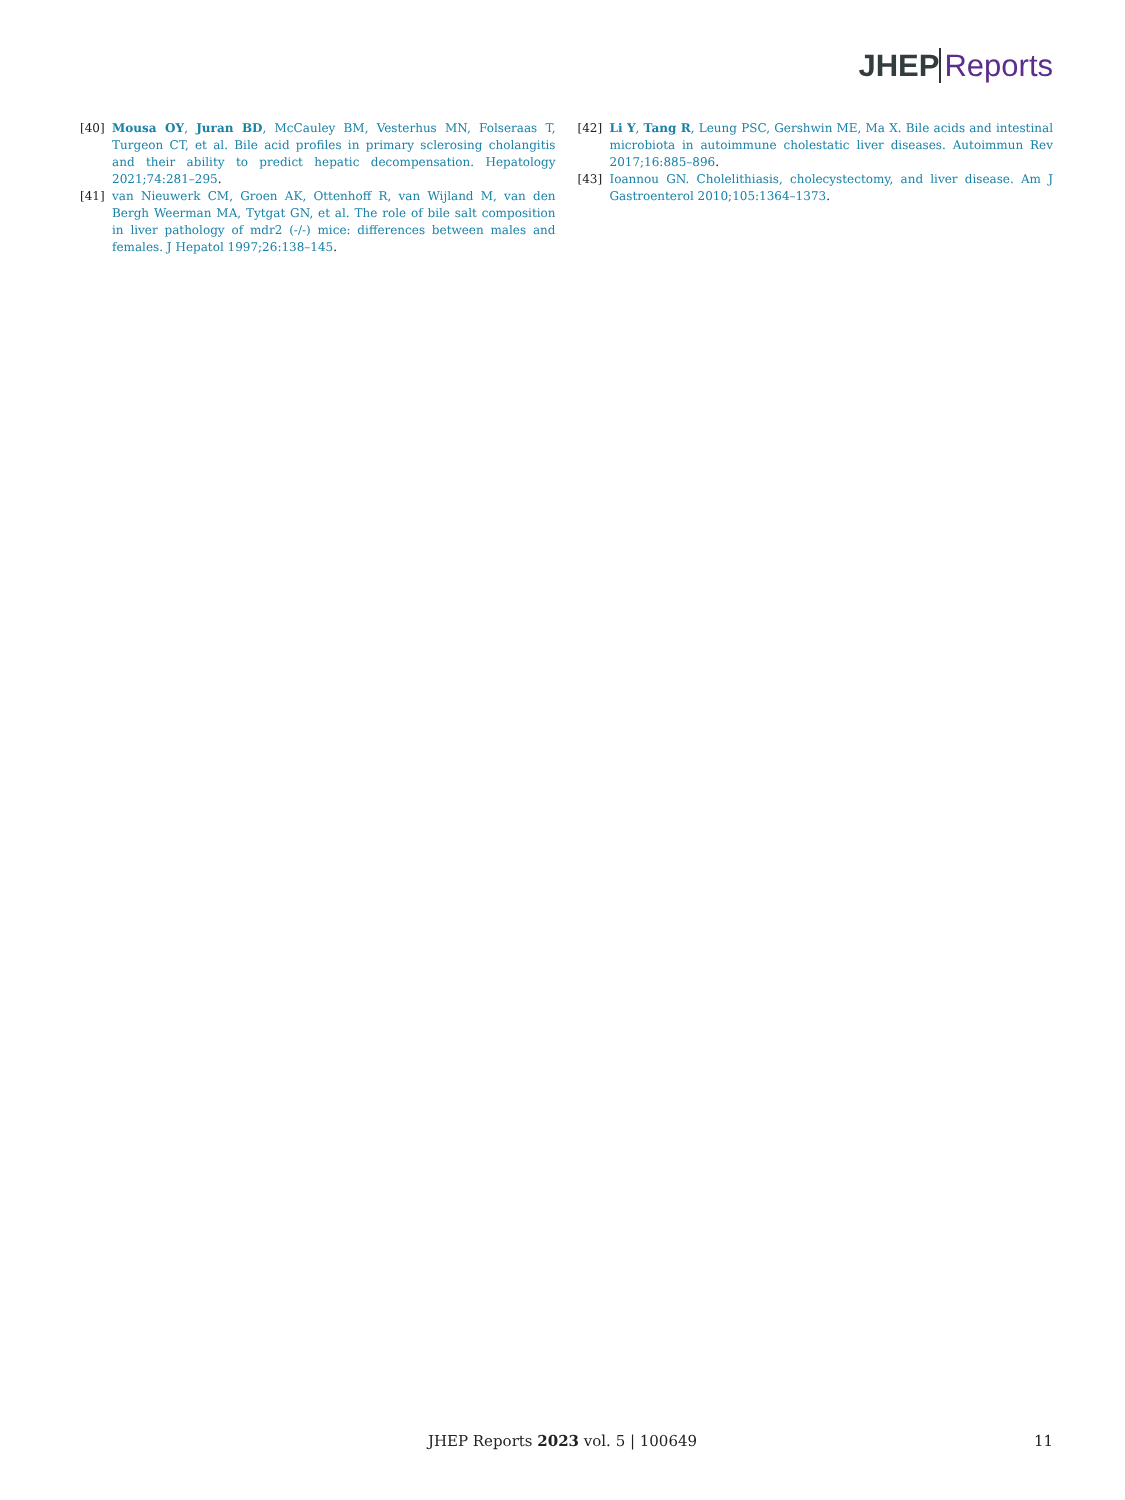JHEP Reports
[40] Mousa OY, Juran BD, McCauley BM, Vesterhus MN, Folseraas T, Turgeon CT, et al. Bile acid profiles in primary sclerosing cholangitis and their ability to predict hepatic decompensation. Hepatology 2021;74:281–295.
[41] van Nieuwerk CM, Groen AK, Ottenhoff R, van Wijland M, van den Bergh Weerman MA, Tytgat GN, et al. The role of bile salt composition in liver pathology of mdr2 (-/-) mice: differences between males and females. J Hepatol 1997;26:138–145.
[42] Li Y, Tang R, Leung PSC, Gershwin ME, Ma X. Bile acids and intestinal microbiota in autoimmune cholestatic liver diseases. Autoimmun Rev 2017;16:885–896.
[43] Ioannou GN. Cholelithiasis, cholecystectomy, and liver disease. Am J Gastroenterol 2010;105:1364–1373.
JHEP Reports 2023 vol. 5 | 100649 11